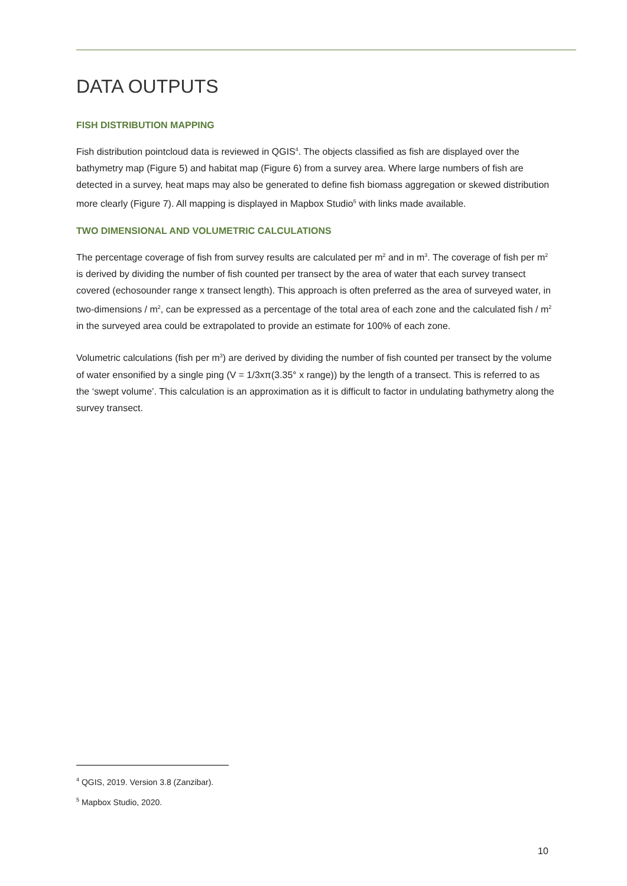DATA OUTPUTS
FISH DISTRIBUTION MAPPING
Fish distribution pointcloud data is reviewed in QGIS<sup>4</sup>. The objects classified as fish are displayed over the bathymetry map (Figure 5) and habitat map (Figure 6) from a survey area. Where large numbers of fish are detected in a survey, heat maps may also be generated to define fish biomass aggregation or skewed distribution more clearly (Figure 7). All mapping is displayed in Mapbox Studio<sup>5</sup> with links made available.
TWO DIMENSIONAL AND VOLUMETRIC CALCULATIONS
The percentage coverage of fish from survey results are calculated per m<sup>2</sup> and in m<sup>3</sup>. The coverage of fish per m<sup>2</sup> is derived by dividing the number of fish counted per transect by the area of water that each survey transect covered (echosounder range x transect length). This approach is often preferred as the area of surveyed water, in two-dimensions / m<sup>2</sup>, can be expressed as a percentage of the total area of each zone and the calculated fish / m<sup>2</sup> in the surveyed area could be extrapolated to provide an estimate for 100% of each zone.
Volumetric calculations (fish per m<sup>3</sup>) are derived by dividing the number of fish counted per transect by the volume of water ensonified by a single ping (V = 1/3xπ(3.35° x range)) by the length of a transect. This is referred to as the ‘swept volume’. This calculation is an approximation as it is difficult to factor in undulating bathymetry along the survey transect.
<sup>4</sup> QGIS, 2019. Version 3.8 (Zanzibar).
<sup>5</sup> Mapbox Studio, 2020.
10